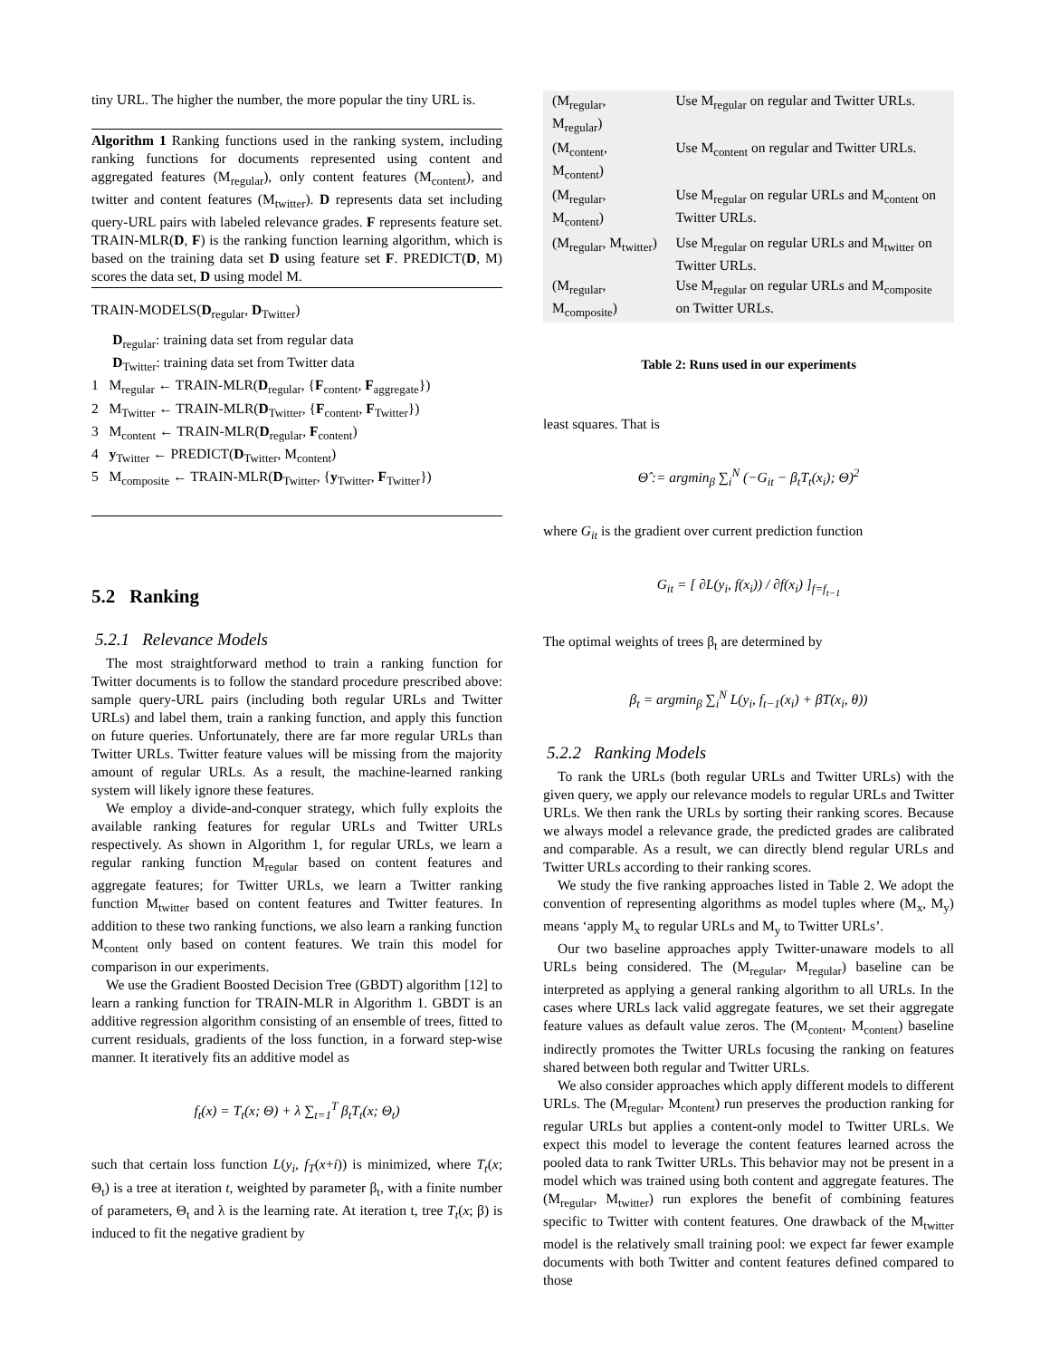tiny URL. The higher the number, the more popular the tiny URL is.
Algorithm 1 Ranking functions used in the ranking system, including ranking functions for documents represented using content and aggregated features (M<sub>regular</sub>), only content features (M<sub>content</sub>), and twitter and content features (M<sub>twitter</sub>). D represents data set including query-URL pairs with labeled relevance grades. F represents feature set. TRAIN-MLR(D, F) is the ranking function learning algorithm, which is based on the training data set D using feature set F. PREDICT(D, M) scores the data set, D using model M.
TRAIN-MODELS(D<sub>regular</sub>, D<sub>Twitter</sub>)
D<sub>regular</sub>: training data set from regular data
D<sub>Twitter</sub>: training data set from Twitter data
1 M<sub>regular</sub> ← TRAIN-MLR(D<sub>regular</sub>, {F<sub>content</sub>, F<sub>aggregate</sub>})
2 M<sub>Twitter</sub> ← TRAIN-MLR(D<sub>Twitter</sub>, {F<sub>content</sub>, F<sub>Twitter</sub>})
3 M<sub>content</sub> ← TRAIN-MLR(D<sub>regular</sub>, F<sub>content</sub>)
4 y<sub>Twitter</sub> ← PREDICT(D<sub>Twitter</sub>, M<sub>content</sub>)
5 M<sub>composite</sub> ← TRAIN-MLR(D<sub>Twitter</sub>, {y<sub>Twitter</sub>, F<sub>Twitter</sub>})
5.2 Ranking
5.2.1 Relevance Models
The most straightforward method to train a ranking function for Twitter documents is to follow the standard procedure prescribed above: sample query-URL pairs (including both regular URLs and Twitter URLs) and label them, train a ranking function, and apply this function on future queries. Unfortunately, there are far more regular URLs than Twitter URLs. Twitter feature values will be missing from the majority amount of regular URLs. As a result, the machine-learned ranking system will likely ignore these features.
We employ a divide-and-conquer strategy, which fully exploits the available ranking features for regular URLs and Twitter URLs respectively. As shown in Algorithm 1, for regular URLs, we learn a regular ranking function M<sub>regular</sub> based on content features and aggregate features; for Twitter URLs, we learn a Twitter ranking function M<sub>twitter</sub> based on content features and Twitter features. In addition to these two ranking functions, we also learn a ranking function M<sub>content</sub> only based on content features. We train this model for comparison in our experiments.
We use the Gradient Boosted Decision Tree (GBDT) algorithm [12] to learn a ranking function for TRAIN-MLR in Algorithm 1. GBDT is an additive regression algorithm consisting of an ensemble of trees, fitted to current residuals, gradients of the loss function, in a forward step-wise manner. It iteratively fits an additive model as
f<sub>t</sub>(x) = T<sub>t</sub>(x; Θ) + λ ∑<sub>t=1</sub><sup>T</sup> β<sub>t</sub>T<sub>t</sub>(x; Θ<sub>t</sub>)
such that certain loss function L(y<sub>i</sub>, f<sub>T</sub>(x+i)) is minimized, where T<sub>t</sub>(x; Θ<sub>t</sub>) is a tree at iteration t, weighted by parameter β<sub>t</sub>, with a finite number of parameters, Θ<sub>t</sub> and λ is the learning rate. At iteration t, tree T<sub>t</sub>(x; β) is induced to fit the negative gradient by
| (M<sub>regular</sub>, M<sub>regular</sub>) | Use M<sub>regular</sub> on regular and Twitter URLs. |
| (M<sub>content</sub>, M<sub>content</sub>) | Use M<sub>content</sub> on regular and Twitter URLs. |
| (M<sub>regular</sub>, M<sub>content</sub>) | Use M<sub>regular</sub> on regular URLs and M<sub>content</sub> on Twitter URLs. |
| (M<sub>regular</sub>, M<sub>twitter</sub>) | Use M<sub>regular</sub> on regular URLs and M<sub>twitter</sub> on Twitter URLs. |
| (M<sub>regular</sub>, M<sub>composite</sub>) | Use M<sub>regular</sub> on regular URLs and M<sub>composite</sub> on Twitter URLs. |
Table 2: Runs used in our experiments
least squares. That is
Θ̂ := argmin<sub>β</sub> ∑<sub>i</sub><sup>N</sup> (−G<sub>it</sub> − β<sub>t</sub>T<sub>t</sub>(x<sub>i</sub>); Θ)<sup>2</sup>
where G<sub>it</sub> is the gradient over current prediction function
G<sub>it</sub> = [ ∂L(y<sub>i</sub>, f(x<sub>i</sub>)) / ∂f(x<sub>i</sub>) ]<sub>f=f<sub>t−1</sub></sub>
The optimal weights of trees β<sub>t</sub> are determined by
β<sub>t</sub> = argmin<sub>β</sub> ∑<sub>i</sub><sup>N</sup> L(y<sub>i</sub>, f<sub>t−1</sub>(x<sub>i</sub>) + βT(x<sub>i</sub>, θ))
5.2.2 Ranking Models
To rank the URLs (both regular URLs and Twitter URLs) with the given query, we apply our relevance models to regular URLs and Twitter URLs. We then rank the URLs by sorting their ranking scores. Because we always model a relevance grade, the predicted grades are calibrated and comparable. As a result, we can directly blend regular URLs and Twitter URLs according to their ranking scores.
We study the five ranking approaches listed in Table 2. We adopt the convention of representing algorithms as model tuples where (M<sub>x</sub>, M<sub>y</sub>) means ‘apply M<sub>x</sub> to regular URLs and M<sub>y</sub> to Twitter URLs’.
Our two baseline approaches apply Twitter-unaware models to all URLs being considered. The (M<sub>regular</sub>, M<sub>regular</sub>) baseline can be interpreted as applying a general ranking algorithm to all URLs. In the cases where URLs lack valid aggregate features, we set their aggregate feature values as default value zeros. The (M<sub>content</sub>, M<sub>content</sub>) baseline indirectly promotes the Twitter URLs focusing the ranking on features shared between both regular and Twitter URLs.
We also consider approaches which apply different models to different URLs. The (M<sub>regular</sub>, M<sub>content</sub>) run preserves the production ranking for regular URLs but applies a content-only model to Twitter URLs. We expect this model to leverage the content features learned across the pooled data to rank Twitter URLs. This behavior may not be present in a model which was trained using both content and aggregate features. The (M<sub>regular</sub>, M<sub>twitter</sub>) run explores the benefit of combining features specific to Twitter with content features. One drawback of the M<sub>twitter</sub> model is the relatively small training pool: we expect far fewer example documents with both Twitter and content features defined compared to those